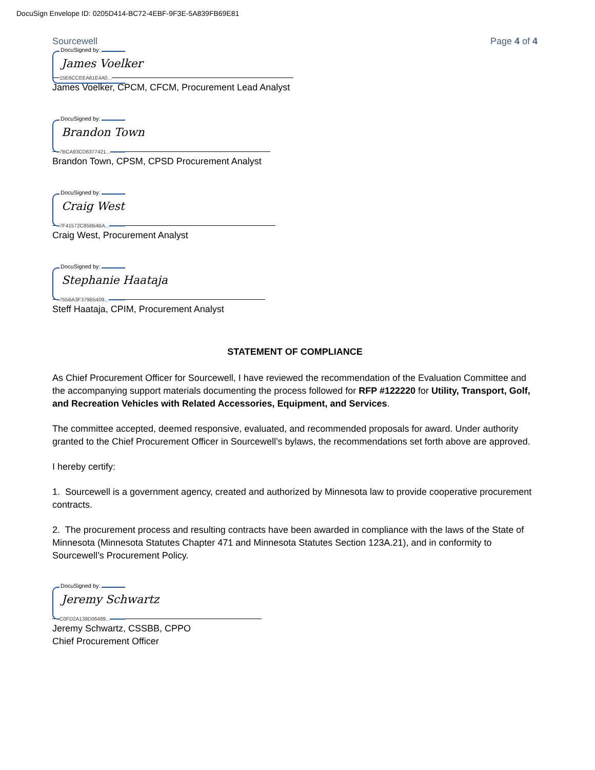DocuSign Envelope ID: 0205D414-BC72-4EBF-9F3E-5A839FB69E81
Sourcewell Page 4 of 4
DocuSigned by:
James Voelker
15E6CCEEA61E4A0...
James Voelker, CPCM, CFCM, Procurement Lead Analyst
DocuSigned by:
Brandon Town
7BCA93CD6377421...
Brandon Town, CPSM, CPSD Procurement Analyst
DocuSigned by:
Craig West
7F41572C858B4BA...
Craig West, Procurement Analyst
DocuSigned by:
Stephanie Haataja
755BA3F379B5409...
Steff Haataja, CPIM, Procurement Analyst
STATEMENT OF COMPLIANCE
As Chief Procurement Officer for Sourcewell, I have reviewed the recommendation of the Evaluation Committee and the accompanying support materials documenting the process followed for RFP #122220 for Utility, Transport, Golf, and Recreation Vehicles with Related Accessories, Equipment, and Services.
The committee accepted, deemed responsive, evaluated, and recommended proposals for award. Under authority granted to the Chief Procurement Officer in Sourcewell’s bylaws, the recommendations set forth above are approved.
I hereby certify:
1. Sourcewell is a government agency, created and authorized by Minnesota law to provide cooperative procurement contracts.
2. The procurement process and resulting contracts have been awarded in compliance with the laws of the State of Minnesota (Minnesota Statutes Chapter 471 and Minnesota Statutes Section 123A.21), and in conformity to Sourcewell’s Procurement Policy.
DocuSigned by:
Jeremy Schwartz
C0FD2A139D06489...
Jeremy Schwartz, CSSBB, CPPO
Chief Procurement Officer